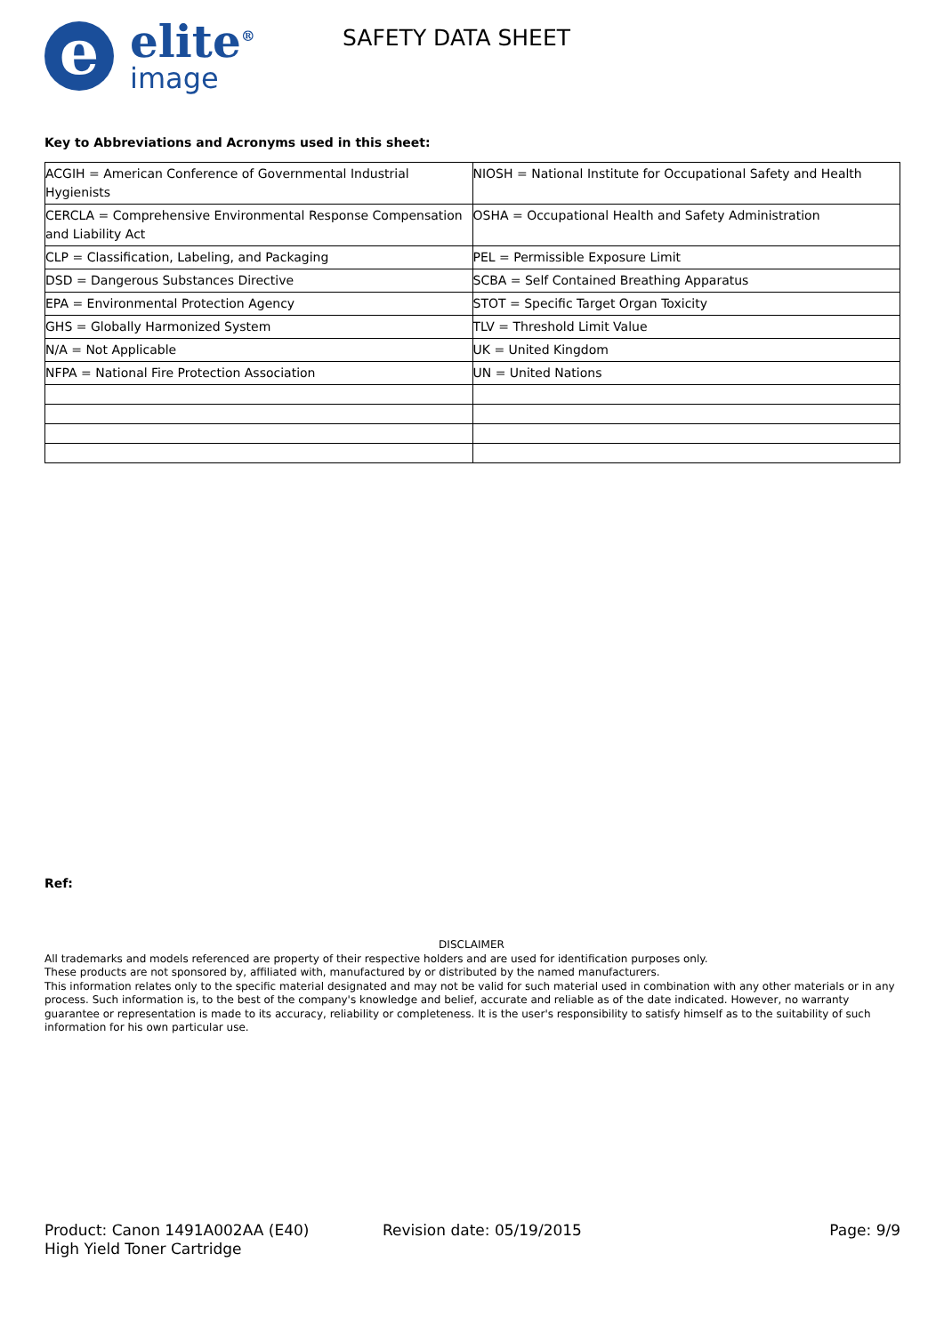e
elite<sup>®</sup>
image
SAFETY DATA SHEET
Key to Abbreviations and Acronyms used in this sheet:
| ACGIH = American Conference of Governmental Industrial Hygienists | NIOSH = National Institute for Occupational Safety and Health |
| CERCLA = Comprehensive Environmental Response Compensation and Liability Act | OSHA = Occupational Health and Safety Administration |
| CLP = Classification, Labeling, and Packaging | PEL = Permissible Exposure Limit |
| DSD = Dangerous Substances Directive | SCBA = Self Contained Breathing Apparatus |
| EPA = Environmental Protection Agency | STOT = Specific Target Organ Toxicity |
| GHS = Globally Harmonized System | TLV = Threshold Limit Value |
| N/A = Not Applicable | UK = United Kingdom |
| NFPA = National Fire Protection Association | UN = United Nations |
Ref:
DISCLAIMER
All trademarks and models referenced are property of their respective holders and are used for identification purposes only.
These products are not sponsored by, affiliated with, manufactured by or distributed by the named manufacturers.
This information relates only to the specific material designated and may not be valid for such material used in combination with any other materials or in any process. Such information is, to the best of the company's knowledge and belief, accurate and reliable as of the date indicated. However, no warranty guarantee or representation is made to its accuracy, reliability or completeness. It is the user's responsibility to satisfy himself as to the suitability of such information for his own particular use.
Product: Canon 1491A002AA (E40)
High Yield Toner Cartridge
Revision date: 05/19/2015 Page: 9/9